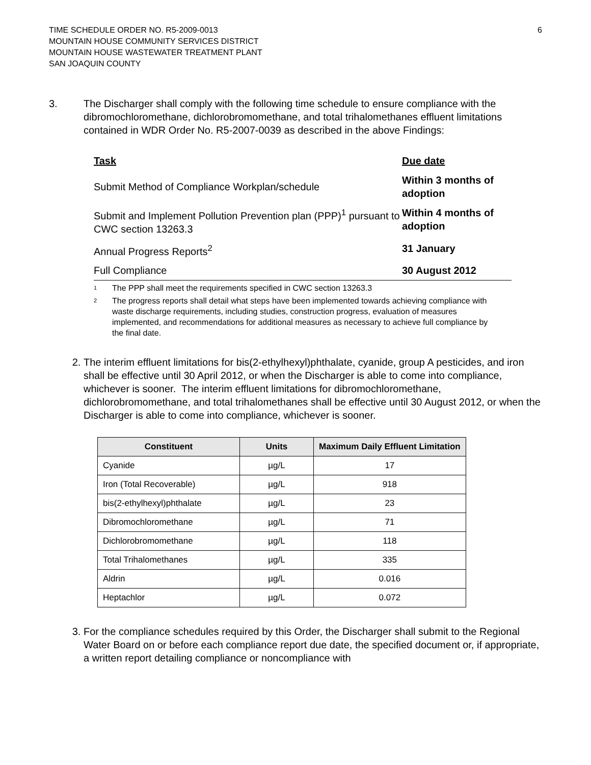TIME SCHEDULE ORDER NO. R5-2009-0013
MOUNTAIN HOUSE COMMUNITY SERVICES DISTRICT
MOUNTAIN HOUSE WASTEWATER TREATMENT PLANT
SAN JOAQUIN COUNTY
6
3. The Discharger shall comply with the following time schedule to ensure compliance with the dibromochloromethane, dichlorobromomethane, and total trihalomethanes effluent limitations contained in WDR Order No. R5-2007-0039 as described in the above Findings:
| Task | Due date |
| --- | --- |
| Submit Method of Compliance Workplan/schedule | Within 3 months of adoption |
| Submit and Implement Pollution Prevention plan (PPP)<sup>1</sup> pursuant to CWC section 13263.3 | Within 4 months of adoption |
| Annual Progress Reports<sup>2</sup> | 31 January |
| Full Compliance | 30 August 2012 |
<sup>1</sup> The PPP shall meet the requirements specified in CWC section 13263.3
<sup>2</sup> The progress reports shall detail what steps have been implemented towards achieving compliance with waste discharge requirements, including studies, construction progress, evaluation of measures implemented, and recommendations for additional measures as necessary to achieve full compliance by the final date.
2. The interim effluent limitations for bis(2-ethylhexyl)phthalate, cyanide, group A pesticides, and iron shall be effective until 30 April 2012, or when the Discharger is able to come into compliance, whichever is sooner. The interim effluent limitations for dibromochloromethane, dichlorobromomethane, and total trihalomethanes shall be effective until 30 August 2012, or when the Discharger is able to come into compliance, whichever is sooner.
| Constituent | Units | Maximum Daily Effluent Limitation |
| --- | --- | --- |
| Cyanide | µg/L | 17 |
| Iron (Total Recoverable) | µg/L | 918 |
| bis(2-ethylhexyl)phthalate | µg/L | 23 |
| Dibromochloromethane | µg/L | 71 |
| Dichlorobromomethane | µg/L | 118 |
| Total Trihalomethanes | µg/L | 335 |
| Aldrin | µg/L | 0.016 |
| Heptachlor | µg/L | 0.072 |
3. For the compliance schedules required by this Order, the Discharger shall submit to the Regional Water Board on or before each compliance report due date, the specified document or, if appropriate, a written report detailing compliance or noncompliance with